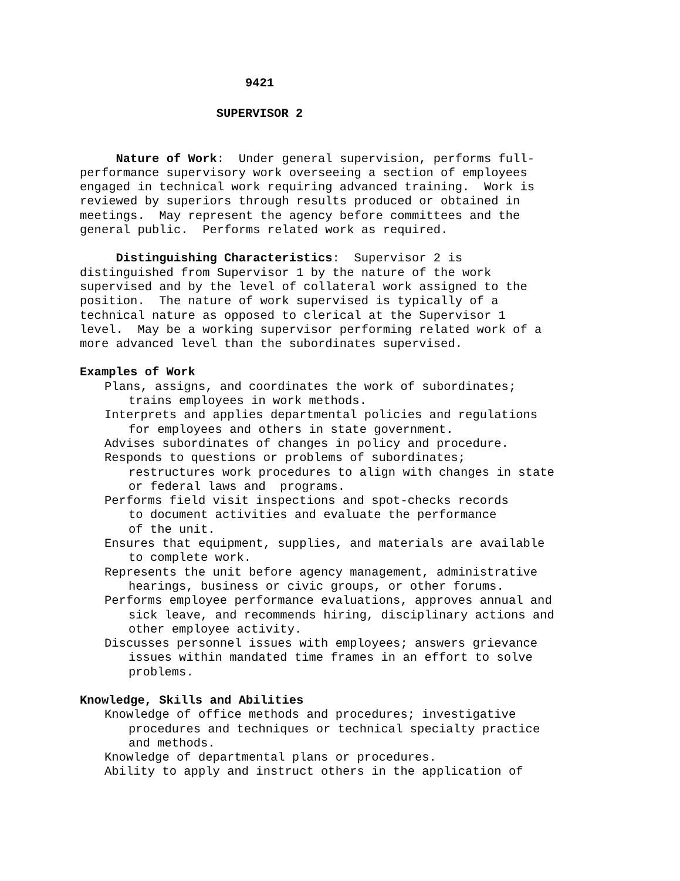9421
SUPERVISOR 2
Nature of Work: Under general supervision, performs full- performance supervisory work overseeing a section of employees engaged in technical work requiring advanced training. Work is reviewed by superiors through results produced or obtained in meetings. May represent the agency before committees and the general public. Performs related work as required.
Distinguishing Characteristics: Supervisor 2 is distinguished from Supervisor 1 by the nature of the work supervised and by the level of collateral work assigned to the position. The nature of work supervised is typically of a technical nature as opposed to clerical at the Supervisor 1 level. May be a working supervisor performing related work of a more advanced level than the subordinates supervised.
Examples of Work
Plans, assigns, and coordinates the work of subordinates;
trains employees in work methods.
Interprets and applies departmental policies and regulations
for employees and others in state government.
Advises subordinates of changes in policy and procedure.
Responds to questions or problems of subordinates;
restructures work procedures to align with changes in state or federal laws and programs.
Performs field visit inspections and spot-checks records
to document activities and evaluate the performance of the unit.
Ensures that equipment, supplies, and materials are available
to complete work.
Represents the unit before agency management, administrative
hearings, business or civic groups, or other forums.
Performs employee performance evaluations, approves annual and
sick leave, and recommends hiring, disciplinary actions and other employee activity.
Discusses personnel issues with employees; answers grievance
issues within mandated time frames in an effort to solve problems.
Knowledge, Skills and Abilities
Knowledge of office methods and procedures; investigative
procedures and techniques or technical specialty practice and methods.
Knowledge of departmental plans or procedures.
Ability to apply and instruct others in the application of